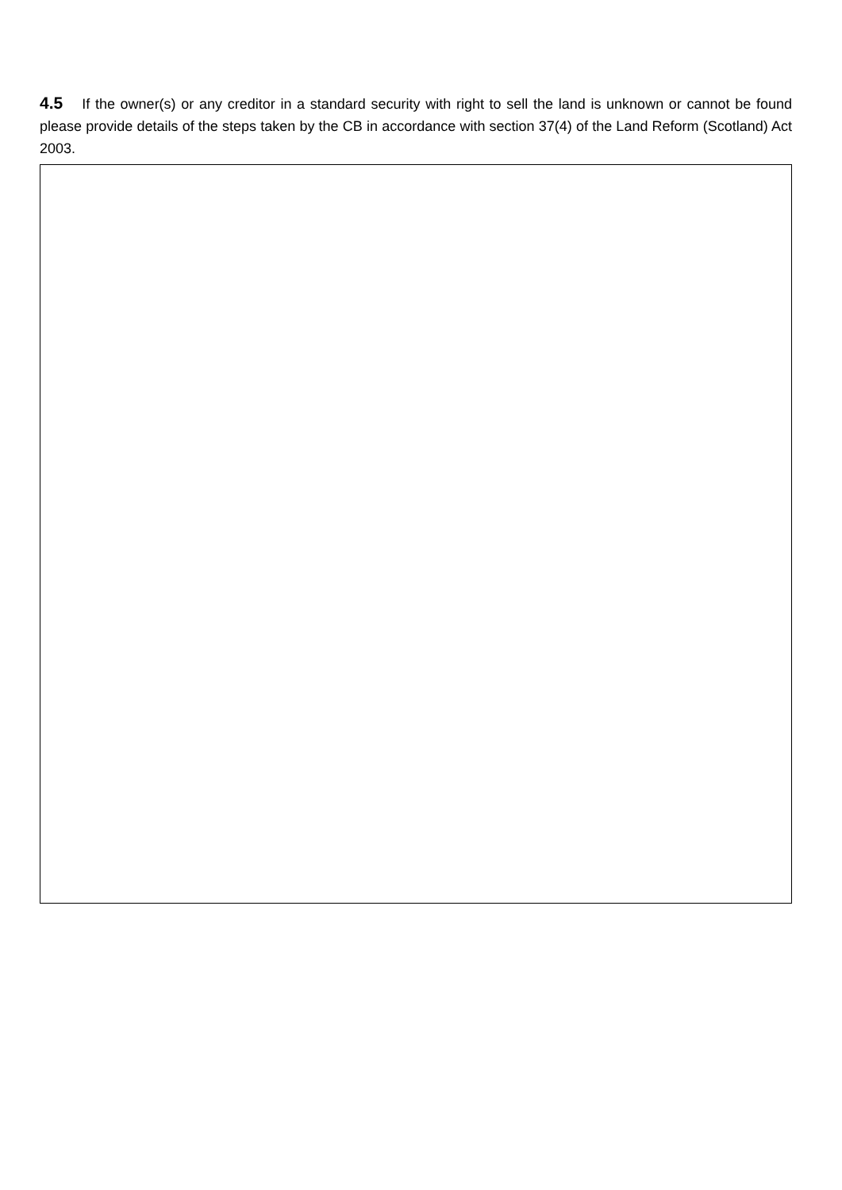4.5 If the owner(s) or any creditor in a standard security with right to sell the land is unknown or cannot be found please provide details of the steps taken by the CB in accordance with section 37(4) of the Land Reform (Scotland) Act 2003.